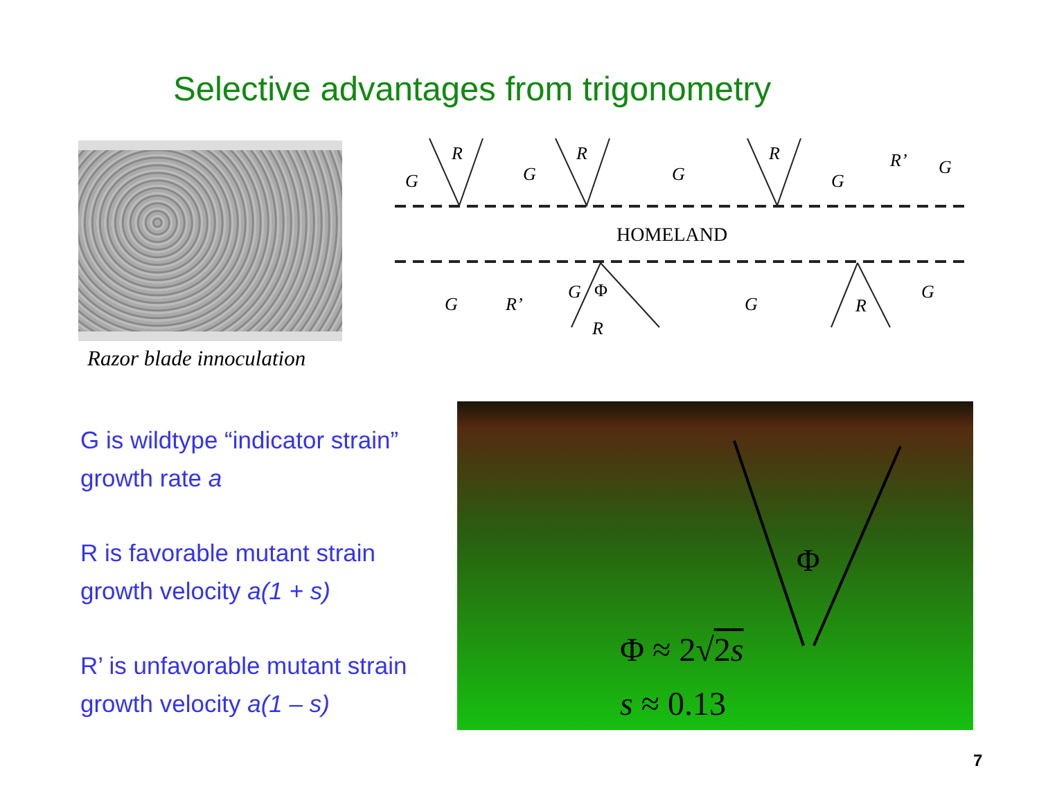Selective advantages from trigonometry
Razor blade innoculation
G
R
G
R
G
R
G
R’
G
HOMELAND
G
R’
G
Φ
R
G
R
G
G is wildtype “indicator strain”
growth rate a
R is favorable mutant strain
growth velocity a(1 + s)
R’ is unfavorable mutant strain
growth velocity a(1 – s)
Φ
Φ ≈ 2√2s
s ≈ 0.13
7